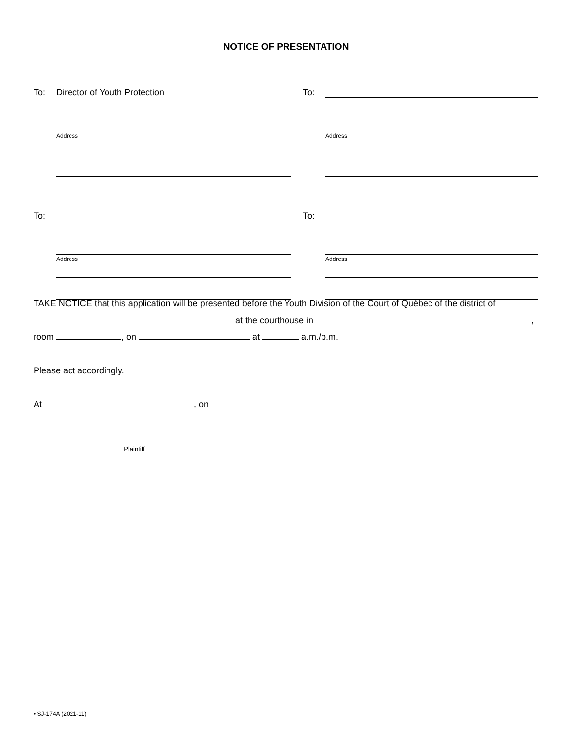NOTICE OF PRESENTATION
To: Director of Youth Protection
Address
To:
Address
To:
Address
To:
Address
TAKE NOTICE that this application will be presented before the Youth Division of the Court of Québec of the district of
at the courthouse in ,
room , on at a.m./p.m.
Please act accordingly.
At , on
Plaintiff
• SJ-174A (2021-11)